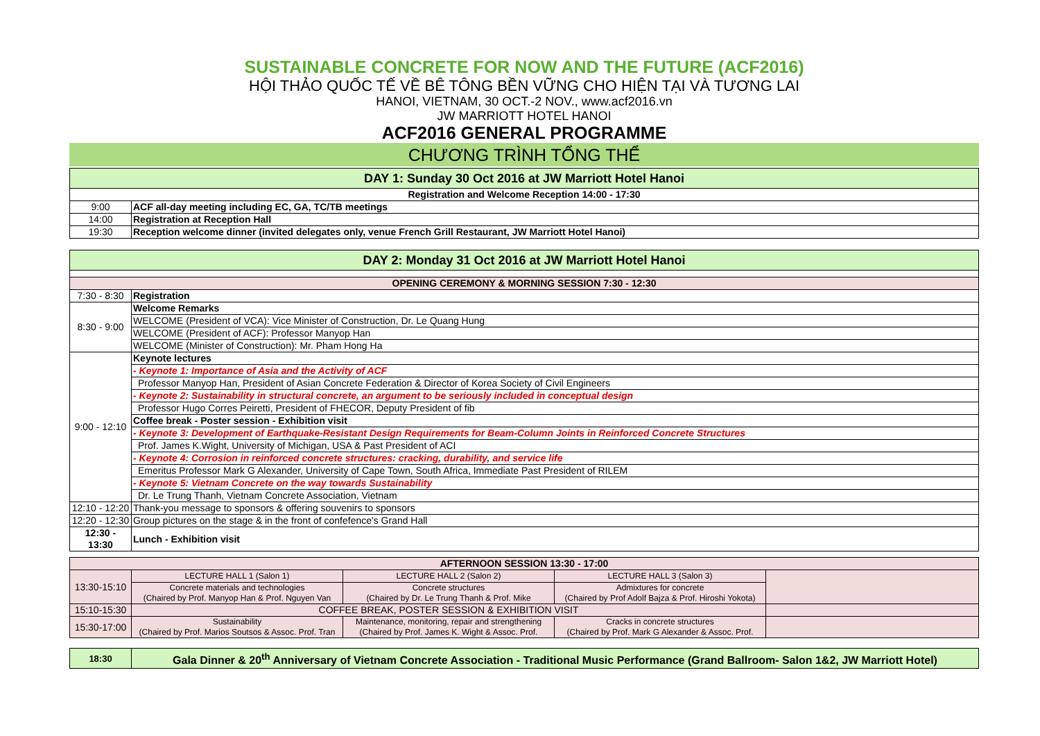SUSTAINABLE CONCRETE FOR NOW AND THE FUTURE (ACF2016)
HỘI THẢO QUỐC TẾ VỀ BÊ TÔNG BỀN VỮNG CHO HIỆN TẠI VÀ TƯƠNG LAI
HANOI, VIETNAM, 30 OCT.-2 NOV., www.acf2016.vn
JW MARRIOTT HOTEL HANOI
ACF2016 GENERAL PROGRAMME
CHƯƠNG TRÌNH TỔNG THỂ
| DAY 1: Sunday 30 Oct 2016 at JW Marriott Hotel Hanoi | |
| Registration and Welcome Reception 14:00 - 17:30 | |
| 9:00 | ACF all-day meeting including EC, GA, TC/TB meetings |
| 14:00 | Registration at Reception Hall |
| 19:30 | Reception welcome dinner (invited delegates only, venue French Grill Restaurant, JW Marriott Hotel Hanoi) |
| DAY 2: Monday 31 Oct 2016 at JW Marriott Hotel Hanoi | |
| OPENING CEREMONY & MORNING SESSION 7:30 - 12:30 | |
| 7:30 - 8:30 | Registration |
| 8:30 - 9:00 | Welcome Remarks |
| | WELCOME (President of VCA): Vice Minister of Construction, Dr. Le Quang Hung |
| | WELCOME (President of ACF): Professor Manyop Han |
| | WELCOME (Minister of Construction): Mr. Pham Hong Ha |
| 9:00 - 12:10 | Keynote lectures |
| | - Keynote 1: Importance of Asia and the Activity of ACF |
| | Professor Manyop Han, President of Asian Concrete Federation & Director of Korea Society of Civil Engineers |
| | - Keynote 2: Sustainability in structural concrete, an argument to be seriously included in conceptual design |
| | Professor Hugo Corres Peiretti, President of FHECOR, Deputy President of fib |
| | Coffee break - Poster session - Exhibition visit |
| | - Keynote 3: Development of Earthquake-Resistant Design Requirements for Beam-Column Joints in Reinforced Concrete Structures |
| | Prof. James K.Wight, University of Michigan, USA & Past President of ACI |
| | - Keynote 4: Corrosion in reinforced concrete structures: cracking, durability, and service life |
| | Emeritus Professor Mark G Alexander, University of Cape Town, South Africa, Immediate Past President of RILEM |
| | - Keynote 5: Vietnam Concrete on the way towards Sustainability |
| | Dr. Le Trung Thanh, Vietnam Concrete Association, Vietnam |
| 12:10 - 12:20 | Thank-you message to sponsors & offering souvenirs to sponsors |
| 12:20 - 12:30 | Group pictures on the stage & in the front of confefence's Grand Hall |
| 12:30 - 13:30 | Lunch - Exhibition visit |
| AFTERNOON SESSION 13:30 - 17:00 | | | | |
| 13:30-15:10 | LECTURE HALL 1 (Salon 1) | LECTURE HALL 2 (Salon 2) | LECTURE HALL 3 (Salon 3) | |
| | Concrete materials and technologies (Chaired by Prof. Manyop Han & Prof. Nguyen Van | Concrete structures (Chaired by Dr. Le Trung Thanh & Prof. Mike | Admixtures for concrete (Chaired by Prof Adolf Bajza & Prof. Hiroshi Yokota) | |
| 15:10-15:30 | COFFEE BREAK, POSTER SESSION & EXHIBITION VISIT | | | |
| 15:30-17:00 | Sustainability (Chaired by Prof. Marios Soutsos & Assoc. Prof. Tran | Maintenance, monitoring, repair and strengthening (Chaired by Prof. James K. Wight & Assoc. Prof. | Cracks in concrete structures (Chaired by Prof. Mark G Alexander & Assoc. Prof. | |
| 18:30 | Gala Dinner & 20<sup>th</sup> Anniversary of Vietnam Concrete Association - Traditional Music Performance (Grand Ballroom- Salon 1&2, JW Marriott Hotel) |